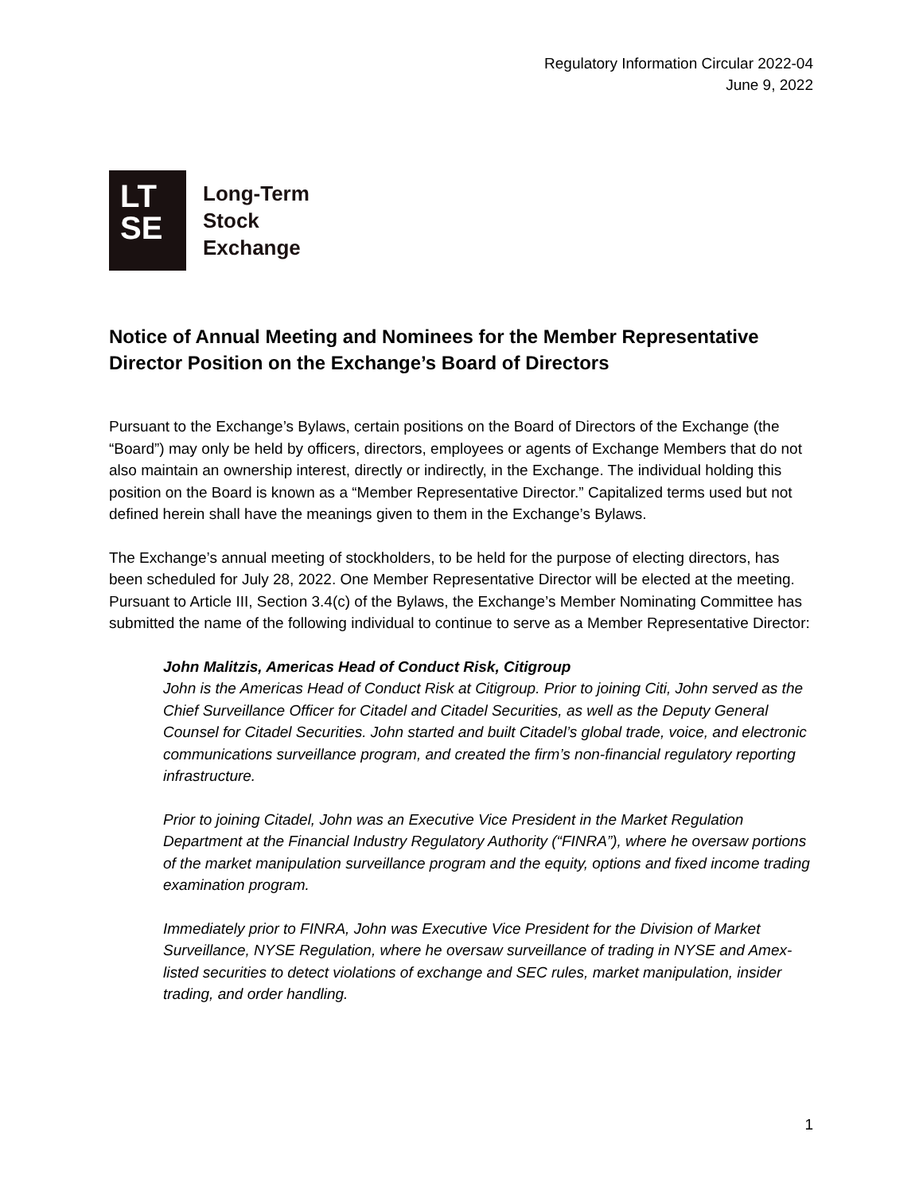Regulatory Information Circular 2022-04
June 9, 2022
LT
SE
Long-Term
Stock
Exchange
Notice of Annual Meeting and Nominees for the Member Representative Director Position on the Exchange’s Board of Directors
Pursuant to the Exchange’s Bylaws, certain positions on the Board of Directors of the Exchange (the “Board”) may only be held by officers, directors, employees or agents of Exchange Members that do not also maintain an ownership interest, directly or indirectly, in the Exchange. The individual holding this position on the Board is known as a “Member Representative Director.” Capitalized terms used but not defined herein shall have the meanings given to them in the Exchange’s Bylaws.
The Exchange’s annual meeting of stockholders, to be held for the purpose of electing directors, has been scheduled for July 28, 2022. One Member Representative Director will be elected at the meeting. Pursuant to Article III, Section 3.4(c) of the Bylaws, the Exchange’s Member Nominating Committee has submitted the name of the following individual to continue to serve as a Member Representative Director:
John Malitzis, Americas Head of Conduct Risk, Citigroup
John is the Americas Head of Conduct Risk at Citigroup. Prior to joining Citi, John served as the Chief Surveillance Officer for Citadel and Citadel Securities, as well as the Deputy General Counsel for Citadel Securities. John started and built Citadel’s global trade, voice, and electronic communications surveillance program, and created the firm’s non-financial regulatory reporting infrastructure.
Prior to joining Citadel, John was an Executive Vice President in the Market Regulation Department at the Financial Industry Regulatory Authority (“FINRA”), where he oversaw portions of the market manipulation surveillance program and the equity, options and fixed income trading examination program.
Immediately prior to FINRA, John was Executive Vice President for the Division of Market Surveillance, NYSE Regulation, where he oversaw surveillance of trading in NYSE and Amex-listed securities to detect violations of exchange and SEC rules, market manipulation, insider trading, and order handling.
1